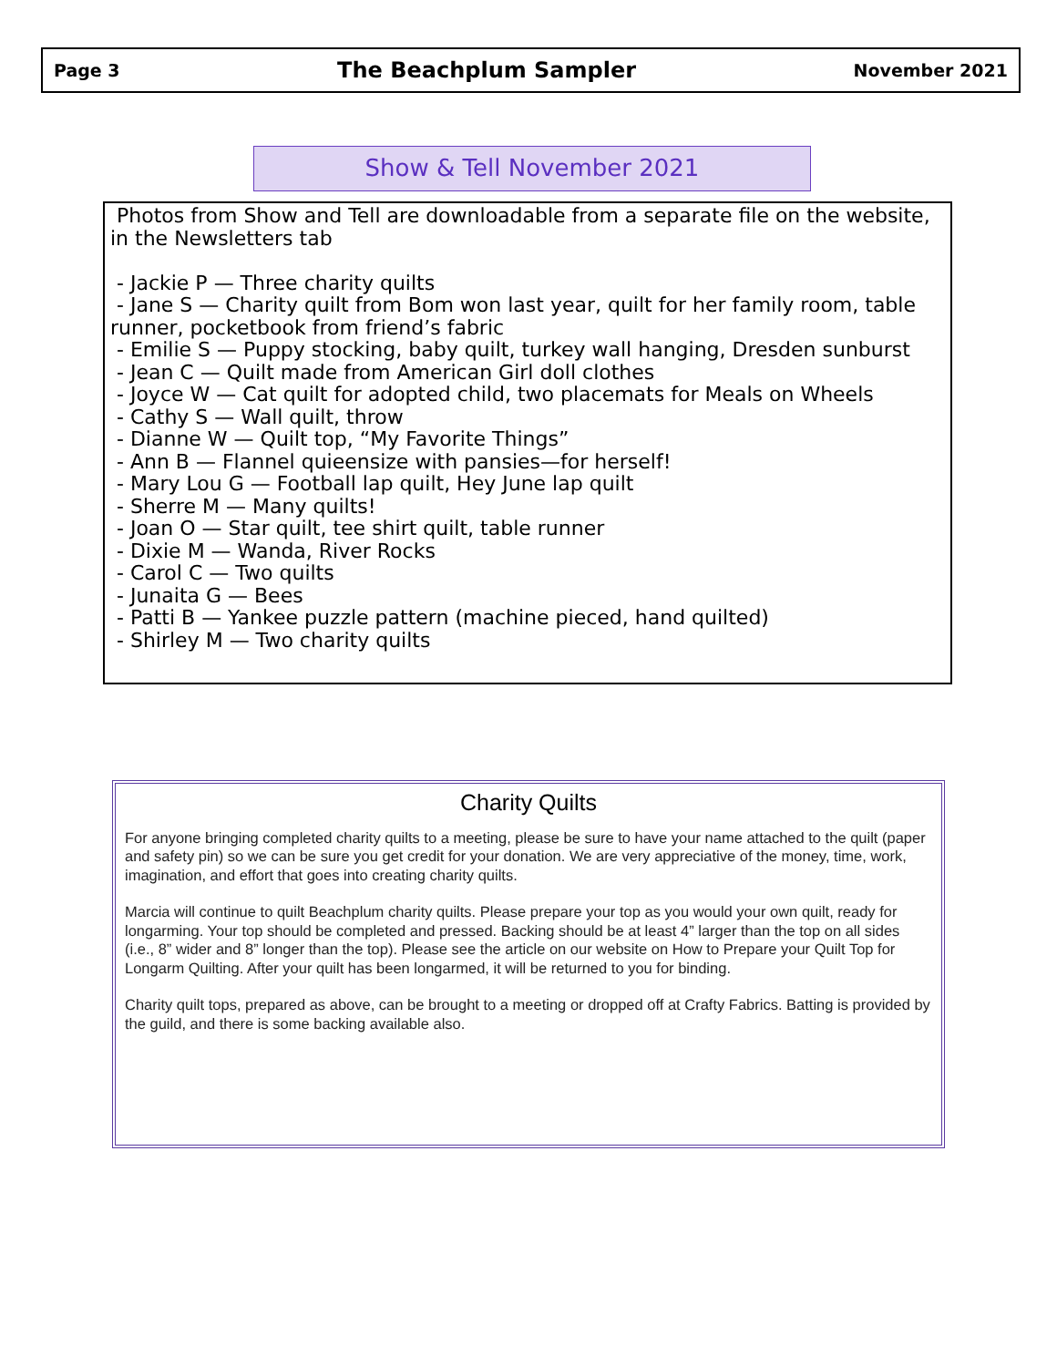Page 3 The Beachplum Sampler November 2021
Show & Tell November 2021
Photos from Show and Tell are downloadable from a separate file on the website, in the Newsletters tab
- Jackie P — Three charity quilts
- Jane S — Charity quilt from Bom won last year, quilt for her family room, table runner, pocketbook from friend’s fabric
- Emilie S — Puppy stocking, baby quilt, turkey wall hanging, Dresden sunburst
- Jean C — Quilt made from American Girl doll clothes
- Joyce W — Cat quilt for adopted child, two placemats for Meals on Wheels
- Cathy S — Wall quilt, throw
- Dianne W — Quilt top, “My Favorite Things”
- Ann B — Flannel quieensize with pansies—for herself!
- Mary Lou G — Football lap quilt, Hey June lap quilt
- Sherre M — Many quilts!
- Joan O — Star quilt, tee shirt quilt, table runner
- Dixie M — Wanda, River Rocks
- Carol C — Two quilts
- Junaita G — Bees
- Patti B — Yankee puzzle pattern (machine pieced, hand quilted)
- Shirley M — Two charity quilts
Charity Quilts
For anyone bringing completed charity quilts to a meeting, please be sure to have your name attached to the quilt (paper and safety pin) so we can be sure you get credit for your donation. We are very appreciative of the money, time, work, imagination, and effort that goes into creating charity quilts.
Marcia will continue to quilt Beachplum charity quilts. Please prepare your top as you would your own quilt, ready for longarming. Your top should be completed and pressed. Backing should be at least 4” larger than the top on all sides (i.e., 8” wider and 8” longer than the top). Please see the article on our website on How to Prepare your Quilt Top for Longarm Quilting. After your quilt has been longarmed, it will be returned to you for binding.
Charity quilt tops, prepared as above, can be brought to a meeting or dropped off at Crafty Fabrics. Batting is provided by the guild, and there is some backing available also.